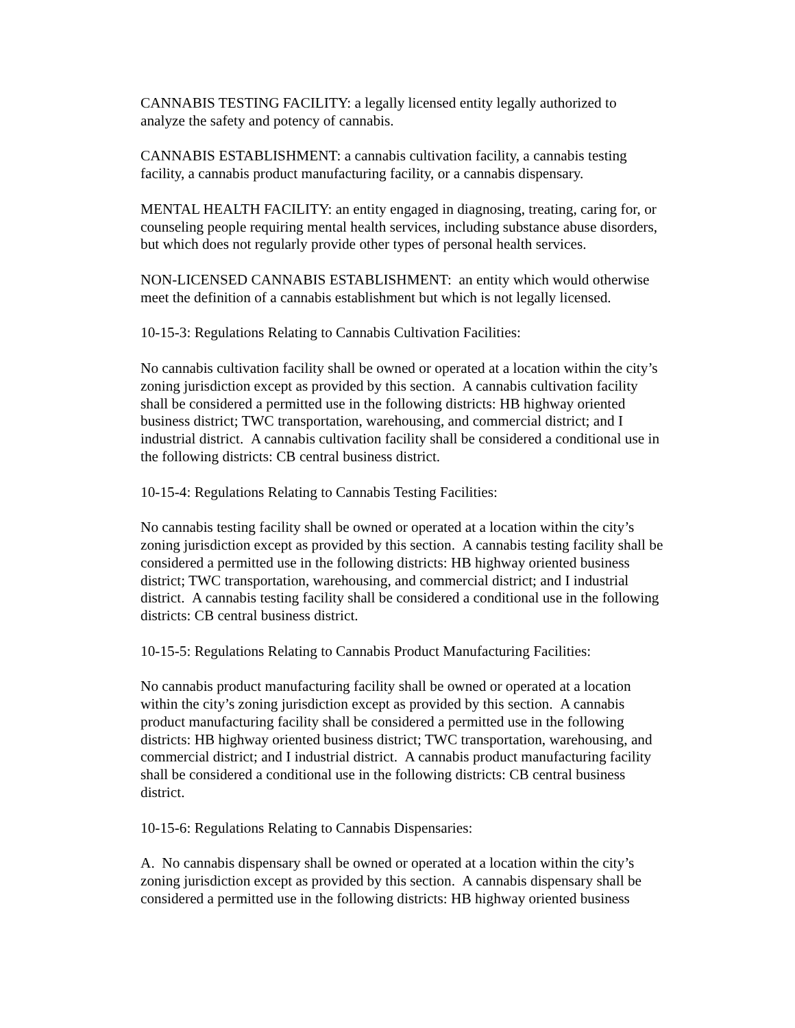CANNABIS TESTING FACILITY: a legally licensed entity legally authorized to
analyze the safety and potency of cannabis.
CANNABIS ESTABLISHMENT: a cannabis cultivation facility, a cannabis testing
facility, a cannabis product manufacturing facility, or a cannabis dispensary.
MENTAL HEALTH FACILITY: an entity engaged in diagnosing, treating, caring for, or
counseling people requiring mental health services, including substance abuse disorders,
but which does not regularly provide other types of personal health services.
NON-LICENSED CANNABIS ESTABLISHMENT: an entity which would otherwise
meet the definition of a cannabis establishment but which is not legally licensed.
10-15-3: Regulations Relating to Cannabis Cultivation Facilities:
No cannabis cultivation facility shall be owned or operated at a location within the city’s
zoning jurisdiction except as provided by this section. A cannabis cultivation facility
shall be considered a permitted use in the following districts: HB highway oriented
business district; TWC transportation, warehousing, and commercial district; and I
industrial district. A cannabis cultivation facility shall be considered a conditional use in
the following districts: CB central business district.
10-15-4: Regulations Relating to Cannabis Testing Facilities:
No cannabis testing facility shall be owned or operated at a location within the city’s
zoning jurisdiction except as provided by this section. A cannabis testing facility shall be
considered a permitted use in the following districts: HB highway oriented business
district; TWC transportation, warehousing, and commercial district; and I industrial
district. A cannabis testing facility shall be considered a conditional use in the following
districts: CB central business district.
10-15-5: Regulations Relating to Cannabis Product Manufacturing Facilities:
No cannabis product manufacturing facility shall be owned or operated at a location
within the city’s zoning jurisdiction except as provided by this section. A cannabis
product manufacturing facility shall be considered a permitted use in the following
districts: HB highway oriented business district; TWC transportation, warehousing, and
commercial district; and I industrial district. A cannabis product manufacturing facility
shall be considered a conditional use in the following districts: CB central business
district.
10-15-6: Regulations Relating to Cannabis Dispensaries:
A. No cannabis dispensary shall be owned or operated at a location within the city’s
zoning jurisdiction except as provided by this section. A cannabis dispensary shall be
considered a permitted use in the following districts: HB highway oriented business